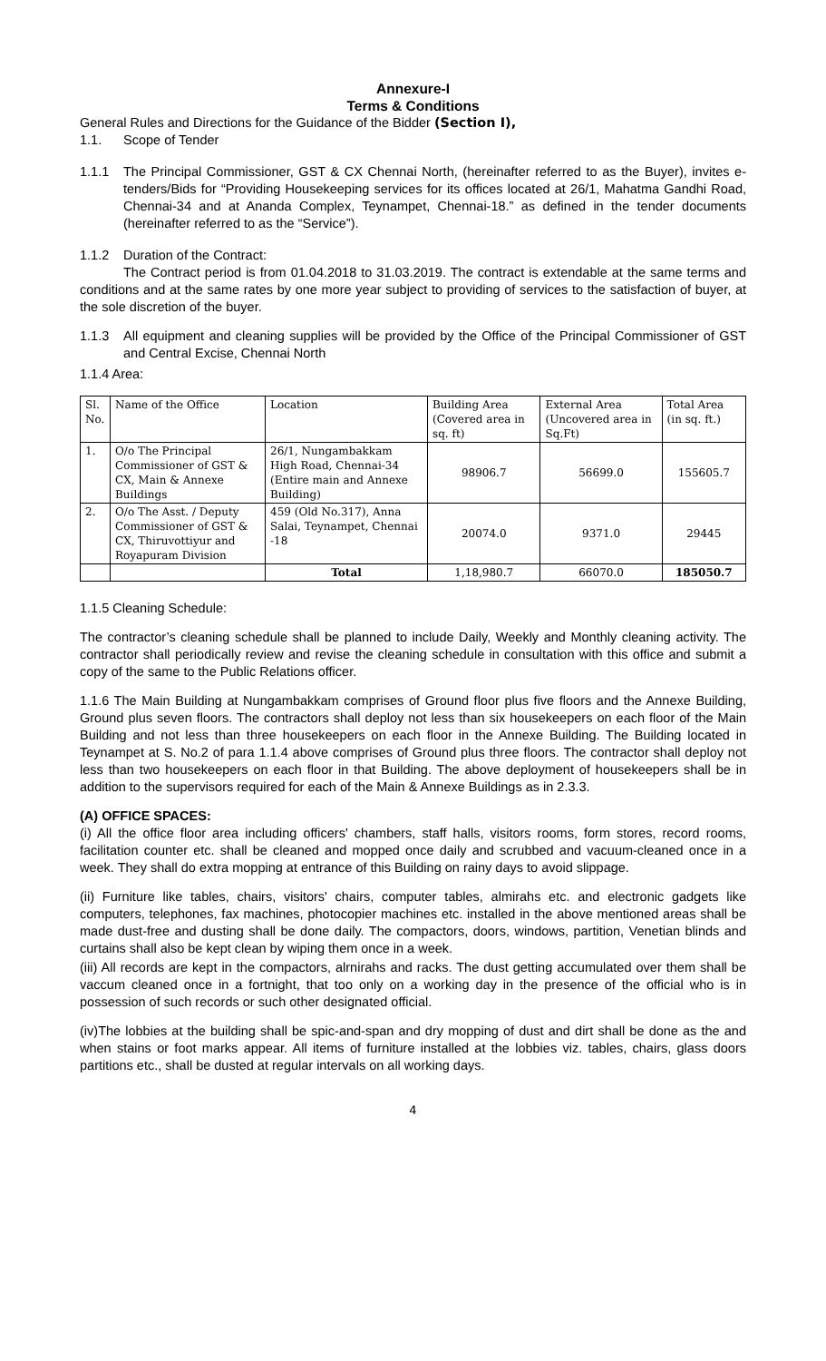Annexure-I
Terms & Conditions
General Rules and Directions for the Guidance of the Bidder (Section I),
1.1. Scope of Tender
1.1.1 The Principal Commissioner, GST & CX Chennai North, (hereinafter referred to as the Buyer), invites e-tenders/Bids for “Providing Housekeeping services for its offices located at 26/1, Mahatma Gandhi Road, Chennai-34 and at Ananda Complex, Teynampet, Chennai-18.” as defined in the tender documents (hereinafter referred to as the “Service”).
1.1.2 Duration of the Contract:
The Contract period is from 01.04.2018 to 31.03.2019. The contract is extendable at the same terms and conditions and at the same rates by one more year subject to providing of services to the satisfaction of buyer, at the sole discretion of the buyer.
1.1.3 All equipment and cleaning supplies will be provided by the Office of the Principal Commissioner of GST and Central Excise, Chennai North
1.1.4 Area:
| Sl. No. | Name of the Office | Location | Building Area (Covered area in sq. ft) | External Area (Uncovered area in Sq.Ft) | Total Area (in sq. ft.) |
| 1. | O/o The Principal Commissioner of GST & CX, Main & Annexe Buildings | 26/1, Nungambakkam High Road, Chennai-34 (Entire main and Annexe Building) | 98906.7 | 56699.0 | 155605.7 |
| 2. | O/o The Asst. / Deputy Commissioner of GST & CX, Thiruvottiyur and Royapuram Division | 459 (Old No.317), Anna Salai, Teynampet, Chennai -18 | 20074.0 | 9371.0 | 29445 |
| | | Total | 1,18,980.7 | 66070.0 | 185050.7 |
1.1.5 Cleaning Schedule:
The contractor’s cleaning schedule shall be planned to include Daily, Weekly and Monthly cleaning activity. The contractor shall periodically review and revise the cleaning schedule in consultation with this office and submit a copy of the same to the Public Relations officer.
1.1.6 The Main Building at Nungambakkam comprises of Ground floor plus five floors and the Annexe Building, Ground plus seven floors. The contractors shall deploy not less than six housekeepers on each floor of the Main Building and not less than three housekeepers on each floor in the Annexe Building. The Building located in Teynampet at S. No.2 of para 1.1.4 above comprises of Ground plus three floors. The contractor shall deploy not less than two housekeepers on each floor in that Building. The above deployment of housekeepers shall be in addition to the supervisors required for each of the Main & Annexe Buildings as in 2.3.3.
(A) OFFICE SPACES:
(i) All the office floor area including officers' chambers, staff halls, visitors rooms, form stores, record rooms, facilitation counter etc. shall be cleaned and mopped once daily and scrubbed and vacuum-cleaned once in a week. They shall do extra mopping at entrance of this Building on rainy days to avoid slippage.
(ii) Furniture like tables, chairs, visitors' chairs, computer tables, almirahs etc. and electronic gadgets like computers, telephones, fax machines, photocopier machines etc. installed in the above mentioned areas shall be made dust-free and dusting shall be done daily. The compactors, doors, windows, partition, Venetian blinds and curtains shall also be kept clean by wiping them once in a week.
(iii) All records are kept in the compactors, alrnirahs and racks. The dust getting accumulated over them shall be vaccum cleaned once in a fortnight, that too only on a working day in the presence of the official who is in possession of such records or such other designated official.
(iv)The lobbies at the building shall be spic-and-span and dry mopping of dust and dirt shall be done as the and when stains or foot marks appear. All items of furniture installed at the lobbies viz. tables, chairs, glass doors partitions etc., shall be dusted at regular intervals on all working days.
4